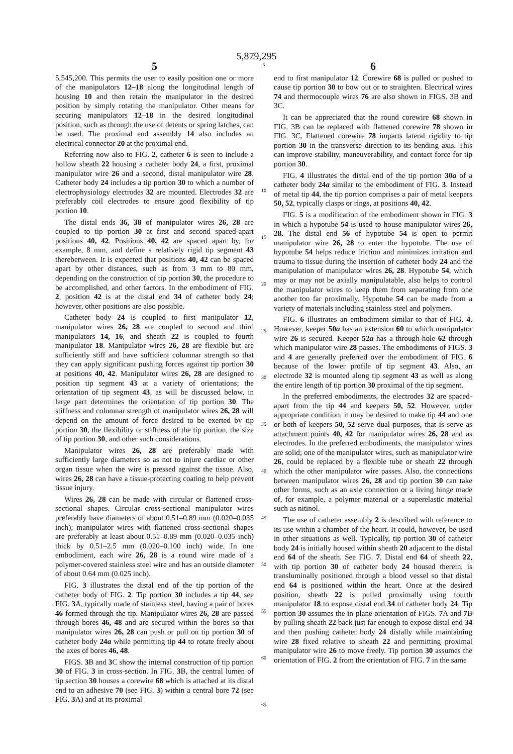5,879,295
5
5,545,200. This permits the user to easily position one or more of the manipulators 12–18 along the longitudinal length of housing 10 and then retain the manipulator in the desired position by simply rotating the manipulator. Other means for securing manipulators 12–18 in the desired longitudinal position, such as through the use of detents or spring latches, can be used. The proximal end assembly 14 also includes an electrical connector 20 at the proximal end.
Referring now also to FIG. 2, catheter 6 is seen to include a hollow sheath 22 housing a catheter body 24, a first, proximal manipulator wire 26 and a second, distal manipulator wire 28. Catheter body 24 includes a tip portion 30 to which a number of electrophysiology electrodes 32 are mounted. Electrodes 32 are preferably coil electrodes to ensure good flexibility of tip portion 10.
The distal ends 36, 38 of manipulator wires 26, 28 are coupled to tip portion 30 at first and second spaced-apart positions 40, 42. Positions 40, 42 are spaced apart by, for example, 8 mm, and define a relatively rigid tip segment 43 therebetween. It is expected that positions 40, 42 can be spaced apart by other distances, such as from 3 mm to 80 mm, depending on the construction of tip portion 30, the procedure to be accomplished, and other factors. In the embodiment of FIG. 2, position 42 is at the distal end 34 of catheter body 24; however, other positions are also possible.
Catheter body 24 is coupled to first manipulator 12, manipulator wires 26, 28 are coupled to second and third manipulators 14, 16, and sheath 22 is coupled to fourth manipulator 18. Manipulator wires 26, 28 are flexible but are sufficiently stiff and have sufficient columnar strength so that they can apply significant pushing forces against tip portion 30 at positions 40, 42. Manipulator wires 26, 28 are designed to position tip segment 43 at a variety of orientations; the orientation of tip segment 43, as will be discussed below, in large part determines the orientation of tip portion 30. The stiffness and columnar strength of manipulator wires 26, 28 will depend on the amount of force desired to be exerted by tip portion 30, the flexibility or stiffness of the tip portion, the size of tip portion 30, and other such considerations.
Manipulator wires 26, 28 are preferably made with sufficiently large diameters so as not to injure cardiac or other organ tissue when the wire is pressed against the tissue. Also, wires 26, 28 can have a tissue-protecting coating to help prevent tissue injury.
Wires 26, 28 can be made with circular or flattened cross-sectional shapes. Circular cross-sectional manipulator wires preferably have diameters of about 0.51–0.89 mm (0.020–0.035 inch); manipulator wires with flattened cross-sectional shapes are preferably at least about 0.51–0.89 mm (0.020–0.035 inch) thick by 0.51–2.5 mm (0.020–0.100 inch) wide. In one embodiment, each wire 26, 28 is a round wire made of a polymer-covered stainless steel wire and has an outside diameter of about 0.64 mm (0.025 inch).
FIG. 3 illustrates the distal end of the tip portion of the catheter body of FIG. 2. Tip portion 30 includes a tip 44, see FIG. 3 A, typically made of stainless steel, having a pair of bores 46 formed through the tip. Manipulator wires 26, 28 are passed through bores 46, 48 and are secured within the bores so that manipulator wires 26, 28 can push or pull on tip portion 30 of catheter body 24a while permitting tip 44 to rotate freely about the axes of bores 46, 48.
FIGS. 3 B and 3 C show the internal construction of tip portion 30 of FIG. 3 in cross-section. In FIG. 3 B, the central lumen of tip section 30 houses a corewire 68 which is attached at its distal end to an adhesive 70 (see FIG. 3) within a central bore 72 (see FIG. 3 A) and at its proximal
5
10
15
20
25
30
35
40
45
50
55
60
65
6
end to first manipulator 12. Corewire 68 is pulled or pushed to cause tip portion 30 to bow out or to straighten. Electrical wires 74 and thermocouple wires 76 are also shown in FIGS. 3B and 3C.
It can be appreciated that the round corewire 68 shown in FIG. 3B can be replaced with flattened corewire 78 shown in FIG. 3C. Flattened corewire 78 imparts lateral rigidity to tip portion 30 in the transverse direction to its bending axis. This can improve stability, maneuverability, and contact force for tip portion 30.
FIG. 4 illustrates the distal end of the tip portion 30a of a catheter body 24a similar to the embodiment of FIG. 3. Instead of metal tip 44, the tip portion comprises a pair of metal keepers 50, 52, typically clasps or rings, at positions 40, 42.
FIG. 5 is a modification of the embodiment shown in FIG. 3 in which a hypotube 54 is used to house manipulator wires 26, 28. The distal end 56 of hypotube 54 is open to permit manipulator wire 26, 28 to enter the hypotube. The use of hypotube 54 helps reduce friction and minimizes irritation and trauma to tissue during the insertion of catheter body 24 and the manipulation of manipulator wires 26, 28. Hypotube 54, which may or may not be axially manipulatable, also helps to control the manipulator wires to keep them from separating from one another too far proximally. Hypotube 54 can be made from a variety of materials including stainless steel and polymers.
FIG. 6 illustrates an embodiment similar to that of FIG. 4. However, keeper 50a has an extension 60 to which manipulator wire 26 is secured. Keeper 52a has a through-hole 62 through which manipulator wire 28 passes. The embodiments of FIGS. 3 and 4 are generally preferred over the embodiment of FIG. 6 because of the lower profile of tip segment 43. Also, an electrode 32 is mounted along tip segment 43 as well as along the entire length of tip portion 30 proximal of the tip segment.
In the preferred embodiments, the electrodes 32 are spaced-apart from the tip 44 and keepers 50, 52. However, under appropriate condition, it may be desired to make tip 44 and one or both of keepers 50, 52 serve dual purposes, that is serve as attachment points 40, 42 for manipulator wires 26, 28 and as electrodes. In the preferred embodiments, the manipulator wires are solid; one of the manipulator wires, such as manipulator wire 26, could be replaced by a flexible tube or sheath 22 through which the other manipulator wire passes. Also, the connections between manipulator wires 26, 28 and tip portion 30 can take other forms, such as an axle connection or a living hinge made of, for example, a polymer material or a superelastic material such as nitinol.
The use of catheter assembly 2 is described with reference to its use within a chamber of the heart. It could, however, be used in other situations as well. Typically, tip portion 30 of catheter body 24 is initially housed within sheath 20 adjacent to the distal end 64 of the sheath. See FIG. 7. Distal end 64 of sheath 22, with tip portion 30 of catheter body 24 housed therein, is transluminally positioned through a blood vessel so that distal end 64 is positioned within the heart. Once at the desired position, sheath 22 is pulled proximally using fourth manipulator 18 to expose distal end 34 of catheter body 24. Tip portion 30 assumes the in-plane orientation of FIGS. 7 A and 7 B by pulling sheath 22 back just far enough to expose distal end 34 and then pushing catheter body 24 distally while maintaining wire 28 fixed relative to sheath 22 and permitting proximal manipulator wire 26 to move freely. Tip portion 30 assumes the orientation of FIG. 2 from the orientation of FIG. 7 in the same